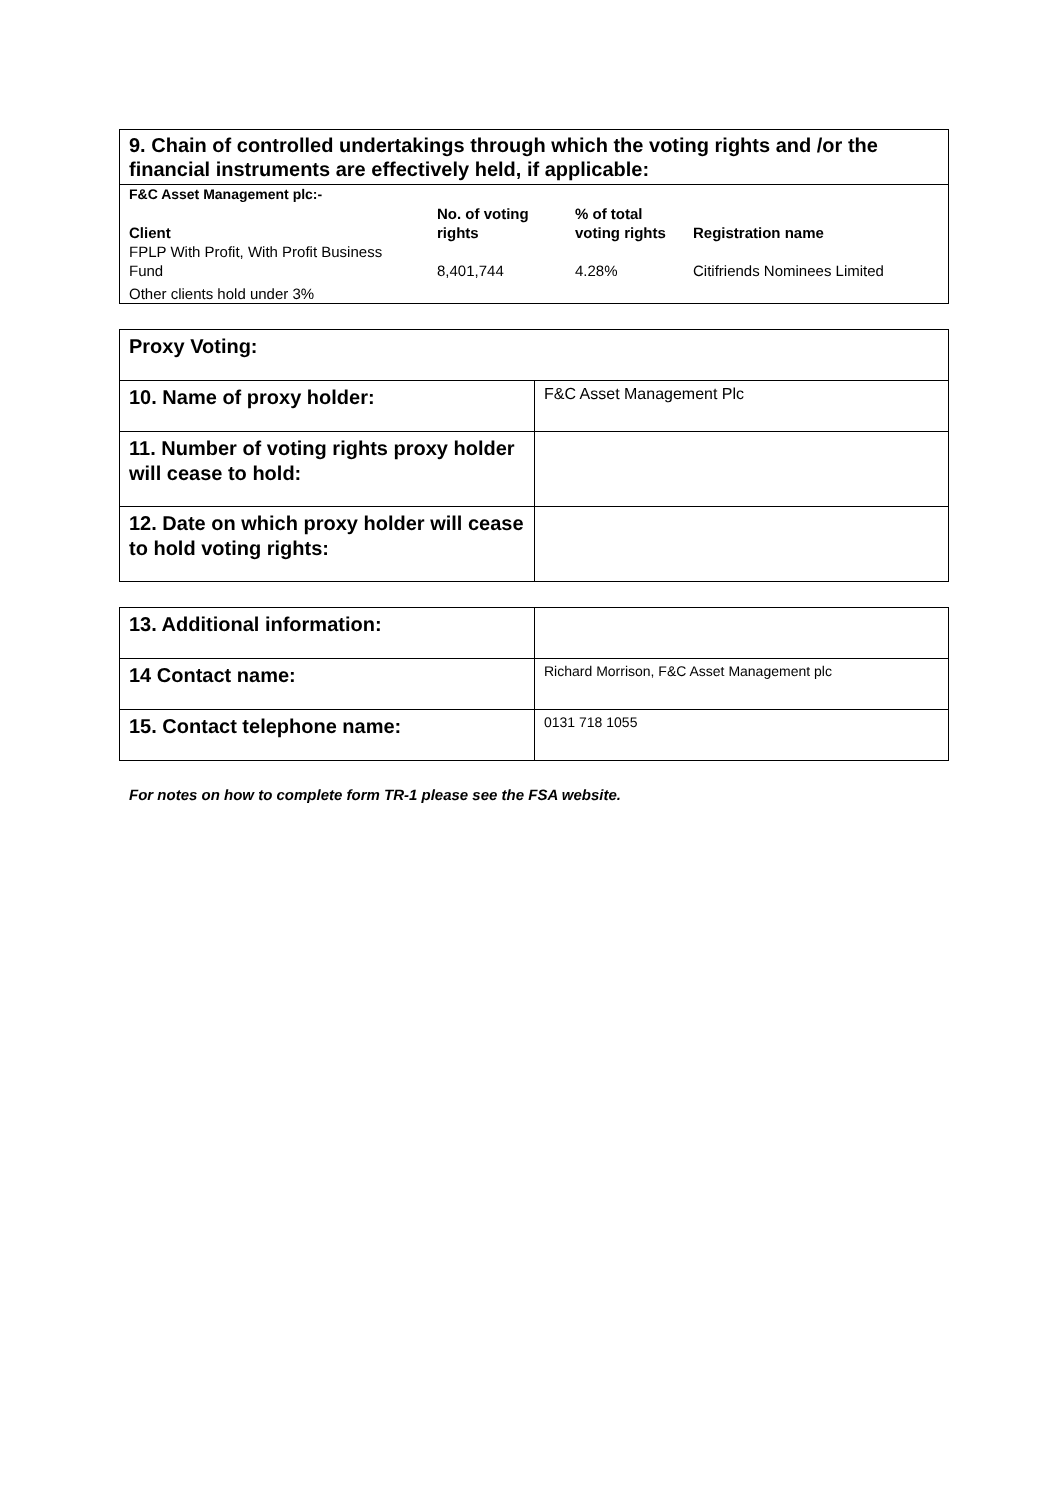9. Chain of controlled undertakings through which the voting rights and /or the financial instruments are effectively held, if applicable:
| F&C Asset Management plc:- | | | |
| --- | --- | --- | --- |
| Client | No. of voting rights | % of total voting rights | Registration name |
| FPLP With Profit, With Profit Business Fund | 8,401,744 | 4.28% | Citifriends Nominees Limited |
| Other clients hold under 3% | | | |
| Proxy Voting: | |
| 10. Name of proxy holder: | F&C Asset Management Plc |
| 11. Number of voting rights proxy holder will cease to hold: | |
| 12. Date on which proxy holder will cease to hold voting rights: | |
| 13. Additional information: | |
| 14 Contact name: | Richard Morrison, F&C Asset Management plc |
| 15. Contact telephone name: | 0131 718 1055 |
For notes on how to complete form TR-1 please see the FSA website.